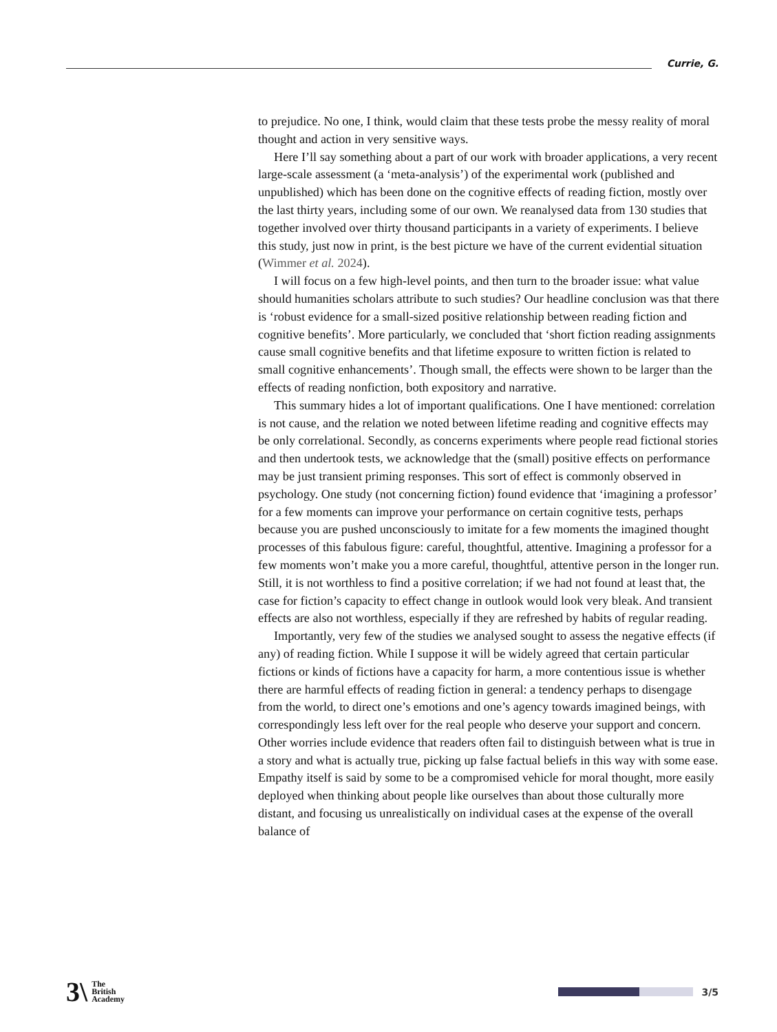Currie, G.
to prejudice. No one, I think, would claim that these tests probe the messy reality of moral thought and action in very sensitive ways.
Here I’ll say something about a part of our work with broader applications, a very recent large-scale assessment (a ‘meta-analysis’) of the experimental work (published and unpublished) which has been done on the cognitive effects of reading fiction, mostly over the last thirty years, including some of our own. We reanalysed data from 130 studies that together involved over thirty thousand participants in a variety of experiments. I believe this study, just now in print, is the best picture we have of the current evidential situation (Wimmer et al. 2024).
I will focus on a few high-level points, and then turn to the broader issue: what value should humanities scholars attribute to such studies? Our headline conclusion was that there is ‘robust evidence for a small-sized positive relationship between reading fiction and cognitive benefits’. More particularly, we concluded that ‘short fiction reading assignments cause small cognitive benefits and that lifetime exposure to written fiction is related to small cognitive enhancements’. Though small, the effects were shown to be larger than the effects of reading nonfiction, both expository and narrative.
This summary hides a lot of important qualifications. One I have mentioned: correlation is not cause, and the relation we noted between lifetime reading and cognitive effects may be only correlational. Secondly, as concerns experiments where people read fictional stories and then undertook tests, we acknowledge that the (small) positive effects on performance may be just transient priming responses. This sort of effect is commonly observed in psychology. One study (not concerning fiction) found evidence that ‘imagining a professor’ for a few moments can improve your performance on certain cognitive tests, perhaps because you are pushed unconsciously to imitate for a few moments the imagined thought processes of this fabulous figure: careful, thoughtful, attentive. Imagining a professor for a few moments won’t make you a more careful, thoughtful, attentive person in the longer run. Still, it is not worthless to find a positive correlation; if we had not found at least that, the case for fiction’s capacity to effect change in outlook would look very bleak. And transient effects are also not worthless, especially if they are refreshed by habits of regular reading.
Importantly, very few of the studies we analysed sought to assess the negative effects (if any) of reading fiction. While I suppose it will be widely agreed that certain particular fictions or kinds of fictions have a capacity for harm, a more contentious issue is whether there are harmful effects of reading fiction in general: a tendency perhaps to disengage from the world, to direct one’s emotions and one’s agency towards imagined beings, with correspondingly less left over for the real people who deserve your support and concern. Other worries include evidence that readers often fail to distinguish between what is true in a story and what is actually true, picking up false factual beliefs in this way with some ease. Empathy itself is said by some to be a compromised vehicle for moral thought, more easily deployed when thinking about people like ourselves than about those culturally more distant, and focusing us unrealistically on individual cases at the expense of the overall balance of
3\ The
British
Academy
3/5